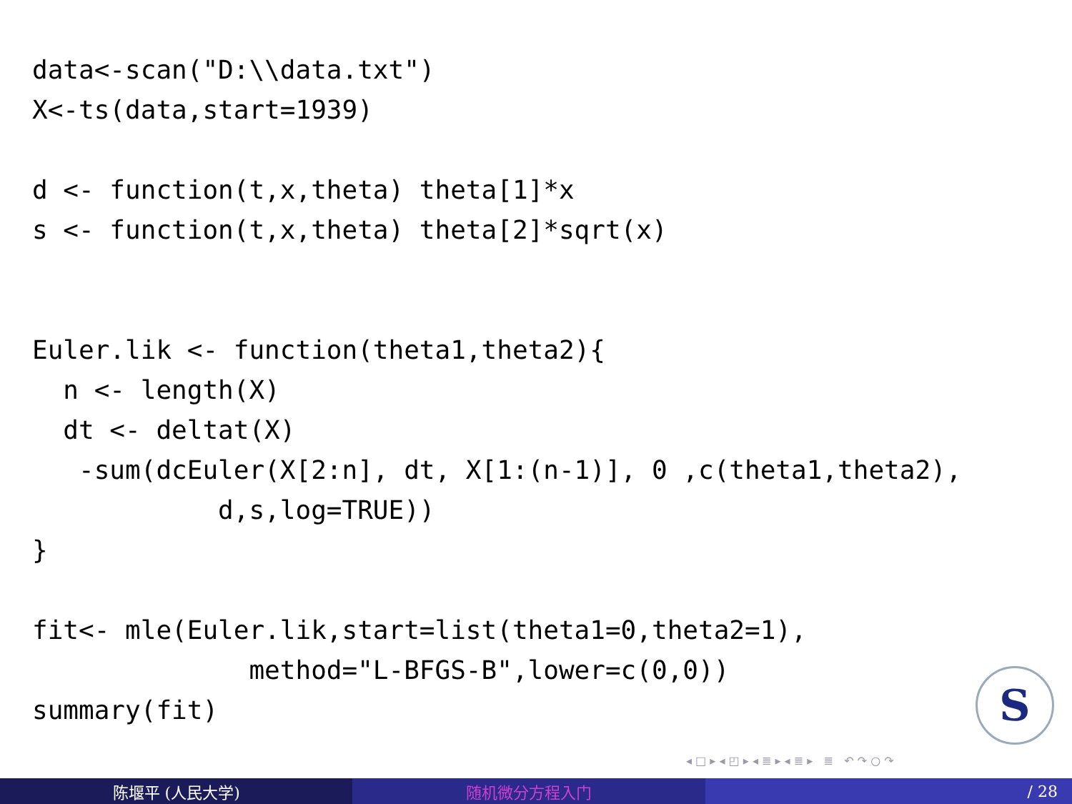data<-scan("D:\\data.txt")
X<-ts(data,start=1939)

d <- function(t,x,theta) theta[1]*x
s <- function(t,x,theta) theta[2]*sqrt(x)


Euler.lik <- function(theta1,theta2){
  n <- length(X)
  dt <- deltat(X)
   -sum(dcEuler(X[2:n], dt, X[1:(n-1)], 0 ,c(theta1,theta2),
            d,s,log=TRUE))
}

fit<- mle(Euler.lik,start=list(theta1=0,theta2=1),
              method="L-BFGS-B",lower=c(0,0))
summary(fit)
S
◂ □ ▸ ◂ ◰ ▸ ◂ ≣ ▸ ◂ ≣ ▸ ≣ ↶ ↷ ○ ↷
陈堰平 (人民大学) 随机微分方程入门 / 28